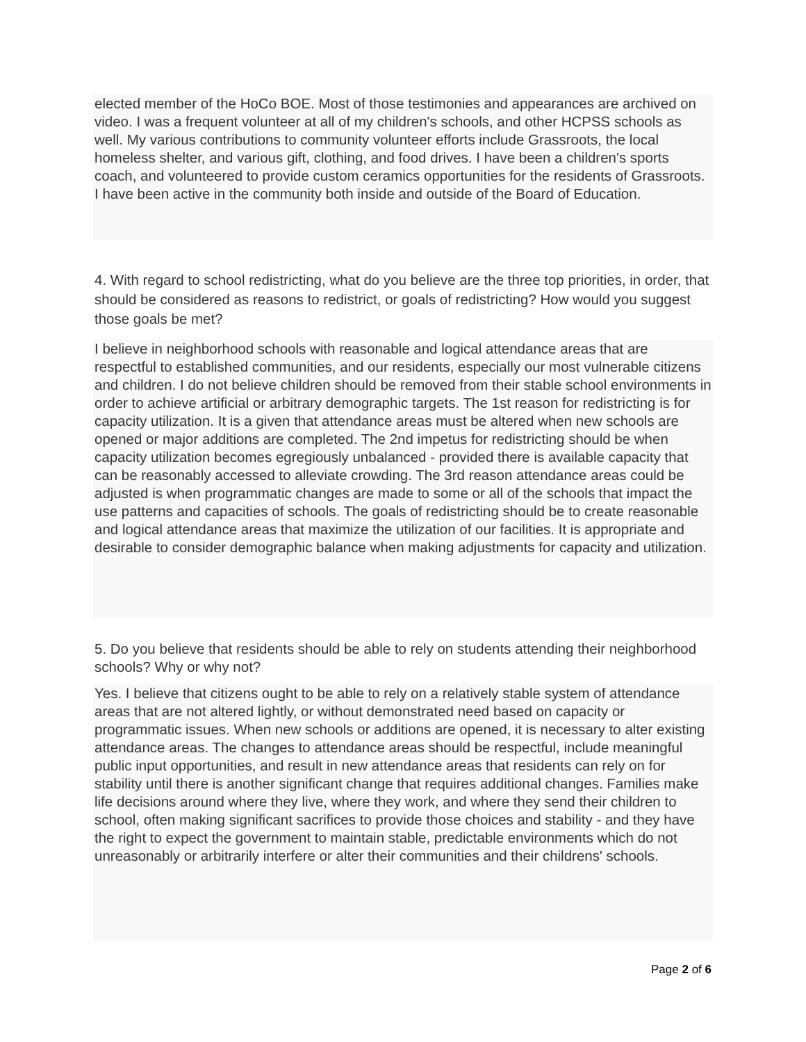elected member of the HoCo BOE. Most of those testimonies and appearances are archived on video. I was a frequent volunteer at all of my children's schools, and other HCPSS schools as well. My various contributions to community volunteer efforts include Grassroots, the local homeless shelter, and various gift, clothing, and food drives. I have been a children's sports coach, and volunteered to provide custom ceramics opportunities for the residents of Grassroots. I have been active in the community both inside and outside of the Board of Education.
4. With regard to school redistricting, what do you believe are the three top priorities, in order, that should be considered as reasons to redistrict, or goals of redistricting? How would you suggest those goals be met?
I believe in neighborhood schools with reasonable and logical attendance areas that are respectful to established communities, and our residents, especially our most vulnerable citizens and children. I do not believe children should be removed from their stable school environments in order to achieve artificial or arbitrary demographic targets. The 1st reason for redistricting is for capacity utilization. It is a given that attendance areas must be altered when new schools are opened or major additions are completed. The 2nd impetus for redistricting should be when capacity utilization becomes egregiously unbalanced - provided there is available capacity that can be reasonably accessed to alleviate crowding. The 3rd reason attendance areas could be adjusted is when programmatic changes are made to some or all of the schools that impact the use patterns and capacities of schools. The goals of redistricting should be to create reasonable and logical attendance areas that maximize the utilization of our facilities. It is appropriate and desirable to consider demographic balance when making adjustments for capacity and utilization.
5. Do you believe that residents should be able to rely on students attending their neighborhood schools? Why or why not?
Yes. I believe that citizens ought to be able to rely on a relatively stable system of attendance areas that are not altered lightly, or without demonstrated need based on capacity or programmatic issues. When new schools or additions are opened, it is necessary to alter existing attendance areas. The changes to attendance areas should be respectful, include meaningful public input opportunities, and result in new attendance areas that residents can rely on for stability until there is another significant change that requires additional changes. Families make life decisions around where they live, where they work, and where they send their children to school, often making significant sacrifices to provide those choices and stability - and they have the right to expect the government to maintain stable, predictable environments which do not unreasonably or arbitrarily interfere or alter their communities and their childrens' schools.
Page 2 of 6